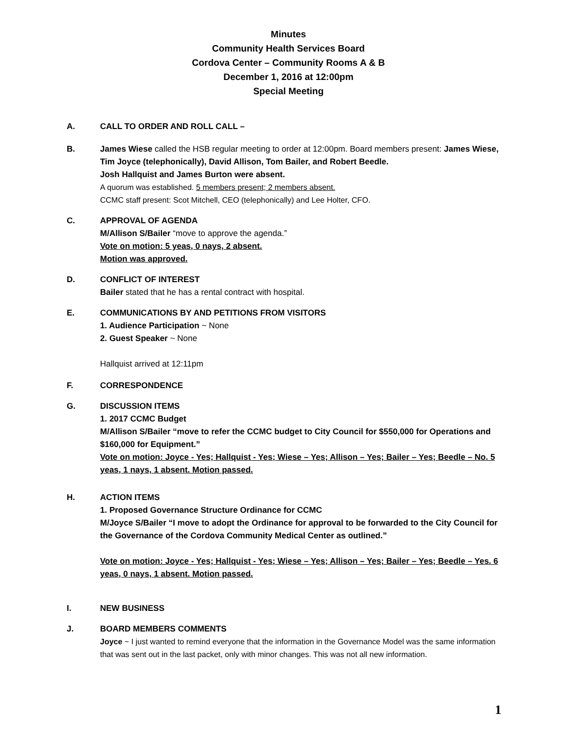Minutes
Community Health Services Board
Cordova Center – Community Rooms A & B
December 1, 2016 at 12:00pm
Special Meeting
A. CALL TO ORDER AND ROLL CALL –
B. James Wiese called the HSB regular meeting to order at 12:00pm. Board members present: James Wiese, Tim Joyce (telephonically), David Allison, Tom Bailer, and Robert Beedle.
Josh Hallquist and James Burton were absent.
A quorum was established. 5 members present; 2 members absent.
CCMC staff present: Scot Mitchell, CEO (telephonically) and Lee Holter, CFO.
C. APPROVAL OF AGENDA
M/Allison S/Bailer “move to approve the agenda.”
Vote on motion: 5 yeas, 0 nays, 2 absent.
Motion was approved.
D. CONFLICT OF INTEREST
Bailer stated that he has a rental contract with hospital.
E. COMMUNICATIONS BY AND PETITIONS FROM VISITORS
1. Audience Participation ~ None
2. Guest Speaker ~ None
Hallquist arrived at 12:11pm
F. CORRESPONDENCE
G. DISCUSSION ITEMS
1. 2017 CCMC Budget
M/Allison S/Bailer “move to refer the CCMC budget to City Council for $550,000 for Operations and $160,000 for Equipment.”
Vote on motion: Joyce - Yes; Hallquist - Yes; Wiese – Yes; Allison – Yes; Bailer – Yes; Beedle – No. 5 yeas, 1 nays, 1 absent. Motion passed.
H. ACTION ITEMS
1. Proposed Governance Structure Ordinance for CCMC
M/Joyce S/Bailer “I move to adopt the Ordinance for approval to be forwarded to the City Council for the Governance of the Cordova Community Medical Center as outlined.”
Vote on motion: Joyce - Yes; Hallquist - Yes; Wiese – Yes; Allison – Yes; Bailer – Yes; Beedle – Yes. 6 yeas, 0 nays, 1 absent. Motion passed.
I. NEW BUSINESS
J. BOARD MEMBERS COMMENTS
Joyce ~ I just wanted to remind everyone that the information in the Governance Model was the same information that was sent out in the last packet, only with minor changes. This was not all new information.
1